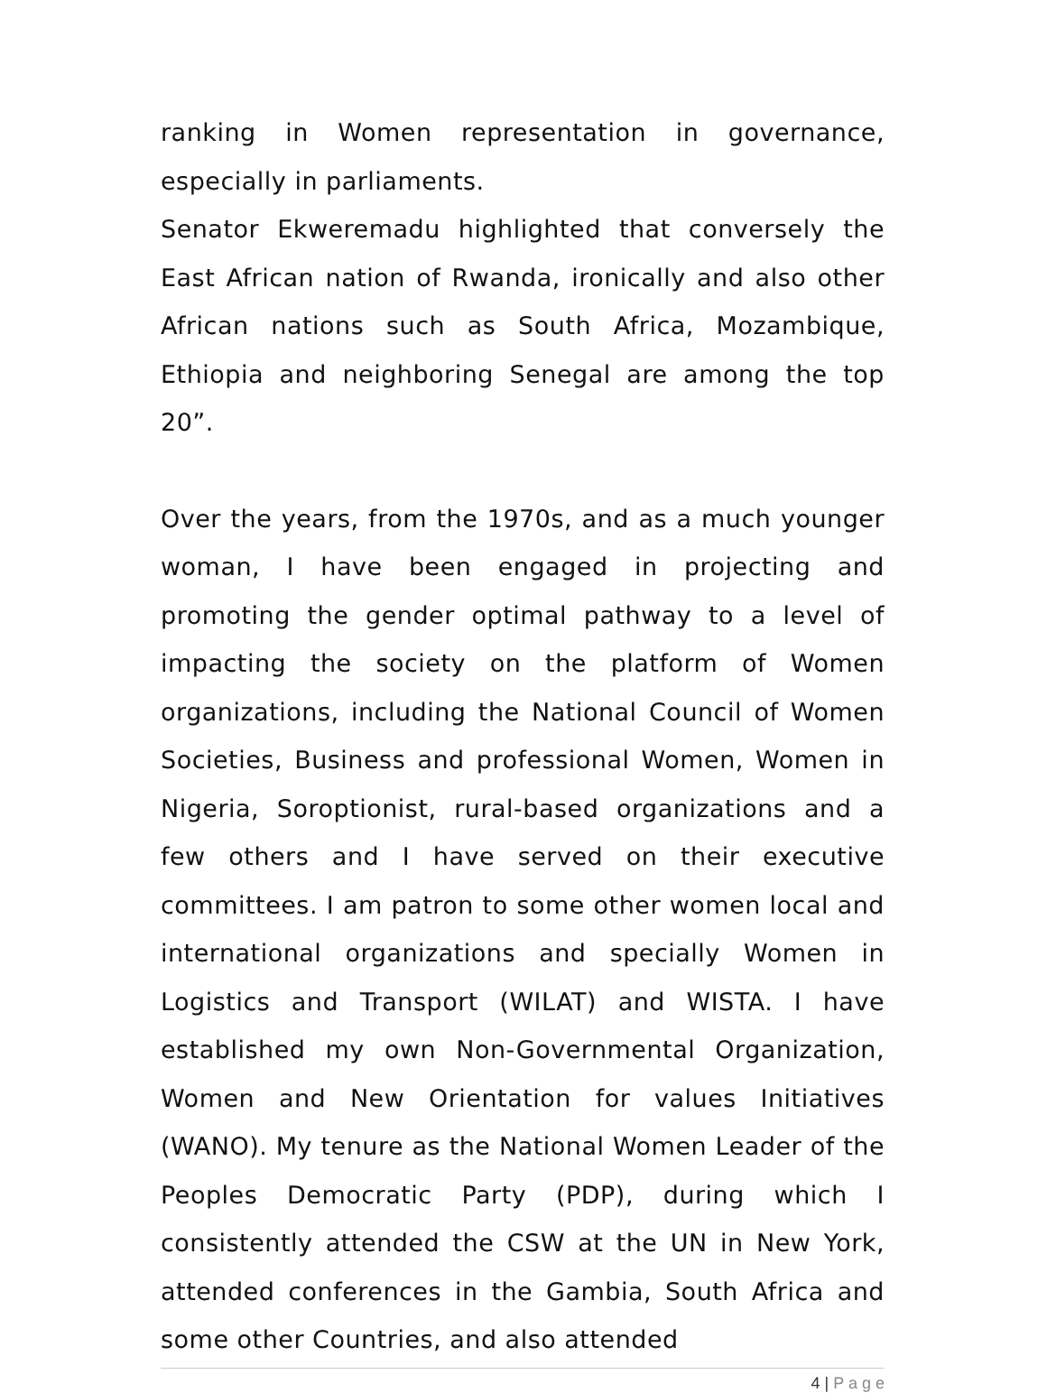ranking in Women representation in governance, especially in parliaments.
Senator Ekweremadu highlighted that conversely the East African nation of Rwanda, ironically and also other African nations such as South Africa, Mozambique, Ethiopia and neighboring Senegal are among the top 20”.
Over the years, from the 1970s, and as a much younger woman, I have been engaged in projecting and promoting the gender optimal pathway to a level of impacting the society on the platform of Women organizations, including the National Council of Women Societies, Business and professional Women, Women in Nigeria, Soroptionist, rural-based organizations and a few others and I have served on their executive committees. I am patron to some other women local and international organizations and specially Women in Logistics and Transport (WILAT) and WISTA. I have established my own Non-Governmental Organization, Women and New Orientation for values Initiatives (WANO). My tenure as the National Women Leader of the Peoples Democratic Party (PDP), during which I consistently attended the CSW at the UN in New York, attended conferences in the Gambia, South Africa and some other Countries, and also attended
4 | P a g e